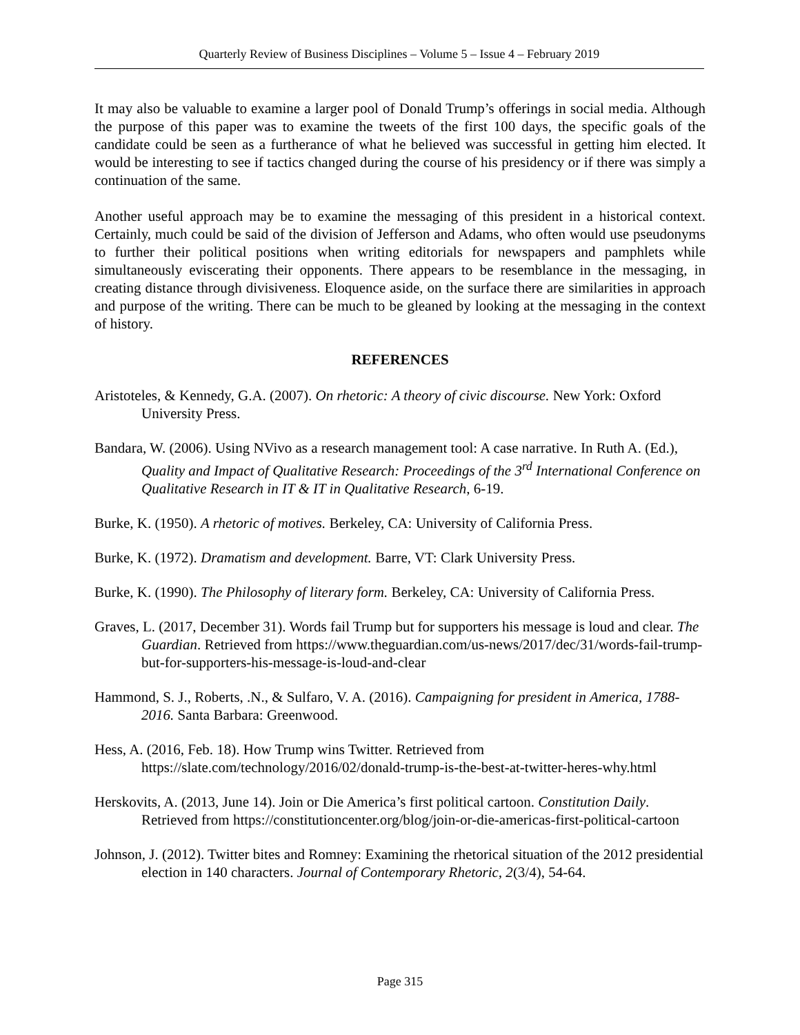Quarterly Review of Business Disciplines – Volume 5 – Issue 4 – February 2019
It may also be valuable to examine a larger pool of Donald Trump’s offerings in social media. Although the purpose of this paper was to examine the tweets of the first 100 days, the specific goals of the candidate could be seen as a furtherance of what he believed was successful in getting him elected. It would be interesting to see if tactics changed during the course of his presidency or if there was simply a continuation of the same.
Another useful approach may be to examine the messaging of this president in a historical context. Certainly, much could be said of the division of Jefferson and Adams, who often would use pseudonyms to further their political positions when writing editorials for newspapers and pamphlets while simultaneously eviscerating their opponents. There appears to be resemblance in the messaging, in creating distance through divisiveness. Eloquence aside, on the surface there are similarities in approach and purpose of the writing. There can be much to be gleaned by looking at the messaging in the context of history.
REFERENCES
Aristoteles, & Kennedy, G.A. (2007). On rhetoric: A theory of civic discourse. New York: Oxford University Press.
Bandara, W. (2006). Using NVivo as a research management tool: A case narrative. In Ruth A. (Ed.), Quality and Impact of Qualitative Research: Proceedings of the 3<sup>rd</sup> International Conference on Qualitative Research in IT & IT in Qualitative Research, 6-19.
Burke, K. (1950). A rhetoric of motives. Berkeley, CA: University of California Press.
Burke, K. (1972). Dramatism and development. Barre, VT: Clark University Press.
Burke, K. (1990). The Philosophy of literary form. Berkeley, CA: University of California Press.
Graves, L. (2017, December 31). Words fail Trump but for supporters his message is loud and clear. The Guardian. Retrieved from https://www.theguardian.com/us-news/2017/dec/31/words-fail-trump-but-for-supporters-his-message-is-loud-and-clear
Hammond, S. J., Roberts, .N., & Sulfaro, V. A. (2016). Campaigning for president in America, 1788-2016. Santa Barbara: Greenwood.
Hess, A. (2016, Feb. 18). How Trump wins Twitter. Retrieved from https://slate.com/technology/2016/02/donald-trump-is-the-best-at-twitter-heres-why.html
Herskovits, A. (2013, June 14). Join or Die America’s first political cartoon. Constitution Daily. Retrieved from https://constitutioncenter.org/blog/join-or-die-americas-first-political-cartoon
Johnson, J. (2012). Twitter bites and Romney: Examining the rhetorical situation of the 2012 presidential election in 140 characters. Journal of Contemporary Rhetoric, 2(3/4), 54-64.
Page 315